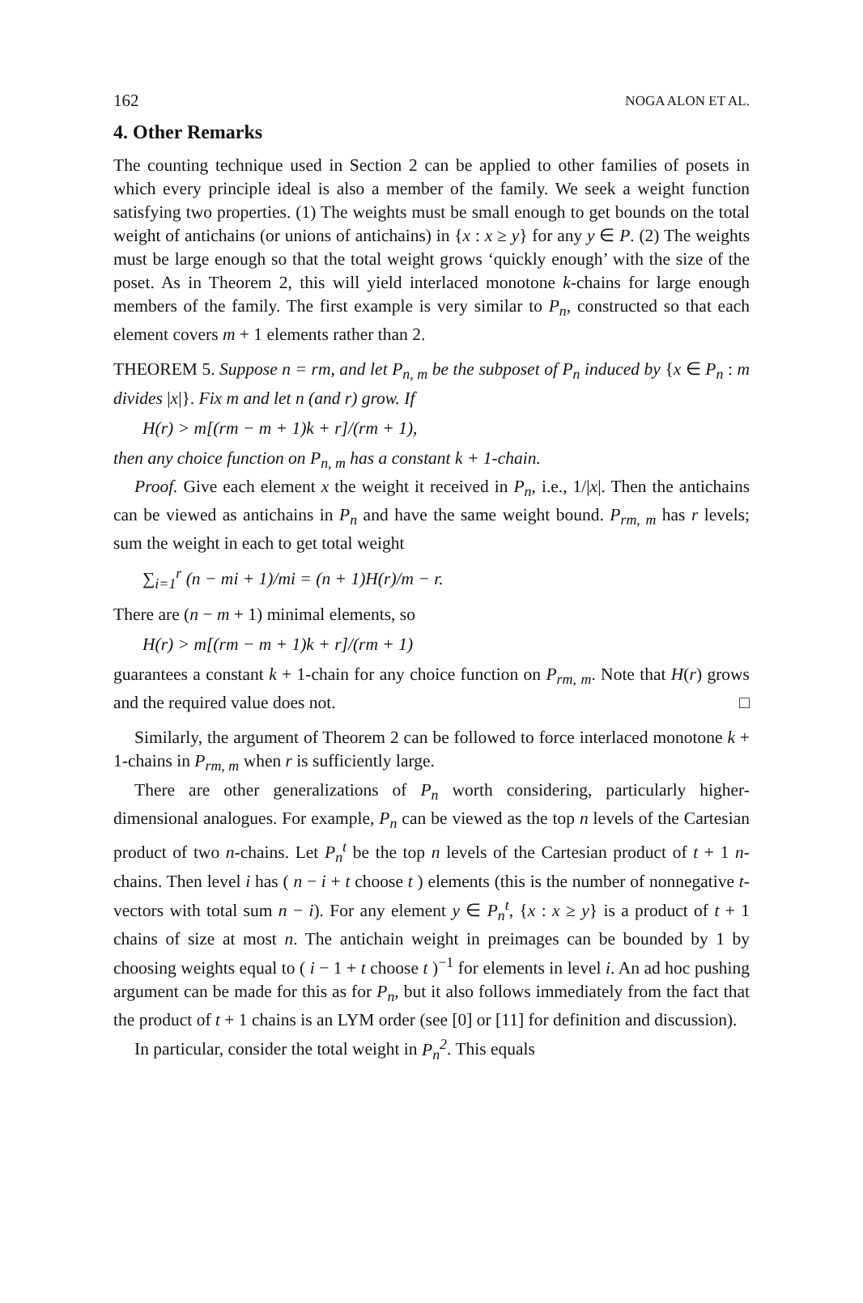162 NOGA ALON ET AL.
4. Other Remarks
The counting technique used in Section 2 can be applied to other families of posets in which every principle ideal is also a member of the family. We seek a weight function satisfying two properties. (1) The weights must be small enough to get bounds on the total weight of antichains (or unions of antichains) in {x : x ≥ y} for any y ∈ P. (2) The weights must be large enough so that the total weight grows ‘quickly enough’ with the size of the poset. As in Theorem 2, this will yield interlaced monotone k-chains for large enough members of the family. The first example is very similar to P<sub>n</sub>, constructed so that each element covers m + 1 elements rather than 2.
THEOREM 5. Suppose n = rm, and let P<sub>n, m</sub> be the subposet of P<sub>n</sub> induced by {x ∈ P<sub>n</sub> : m divides |x|}. Fix m and let n (and r) grow. If
H(r) > m[(rm − m + 1)k + r]/(rm + 1),
then any choice function on P<sub>n, m</sub> has a constant k + 1-chain.
Proof. Give each element x the weight it received in P<sub>n</sub>, i.e., 1/|x|. Then the antichains can be viewed as antichains in P<sub>n</sub> and have the same weight bound. P<sub>rm, m</sub> has r levels; sum the weight in each to get total weight
∑<sub>i=1</sub><sup>r</sup> (n − mi + 1)/mi = (n + 1)H(r)/m − r.
There are (n − m + 1) minimal elements, so
H(r) > m[(rm − m + 1)k + r]/(rm + 1)
guarantees a constant k + 1-chain for any choice function on P<sub>rm, m</sub>. Note that H(r) grows and the required value does not. □
Similarly, the argument of Theorem 2 can be followed to force interlaced monotone k + 1-chains in P<sub>rm, m</sub> when r is sufficiently large.
There are other generalizations of P<sub>n</sub> worth considering, particularly higher-dimensional analogues. For example, P<sub>n</sub> can be viewed as the top n levels of the Cartesian product of two n-chains. Let P<sub>n</sub><sup>t</sup> be the top n levels of the Cartesian product of t + 1 n-chains. Then level i has ( n − i + t choose t ) elements (this is the number of nonnegative t-vectors with total sum n − i). For any element y ∈ P<sub>n</sub><sup>t</sup>, {x : x ≥ y} is a product of t + 1 chains of size at most n. The antichain weight in preimages can be bounded by 1 by choosing weights equal to ( i − 1 + t choose t )<sup>−1</sup> for elements in level i. An ad hoc pushing argument can be made for this as for P<sub>n</sub>, but it also follows immediately from the fact that the product of t + 1 chains is an LYM order (see [0] or [11] for definition and discussion).
In particular, consider the total weight in P<sub>n</sub><sup>2</sup>. This equals